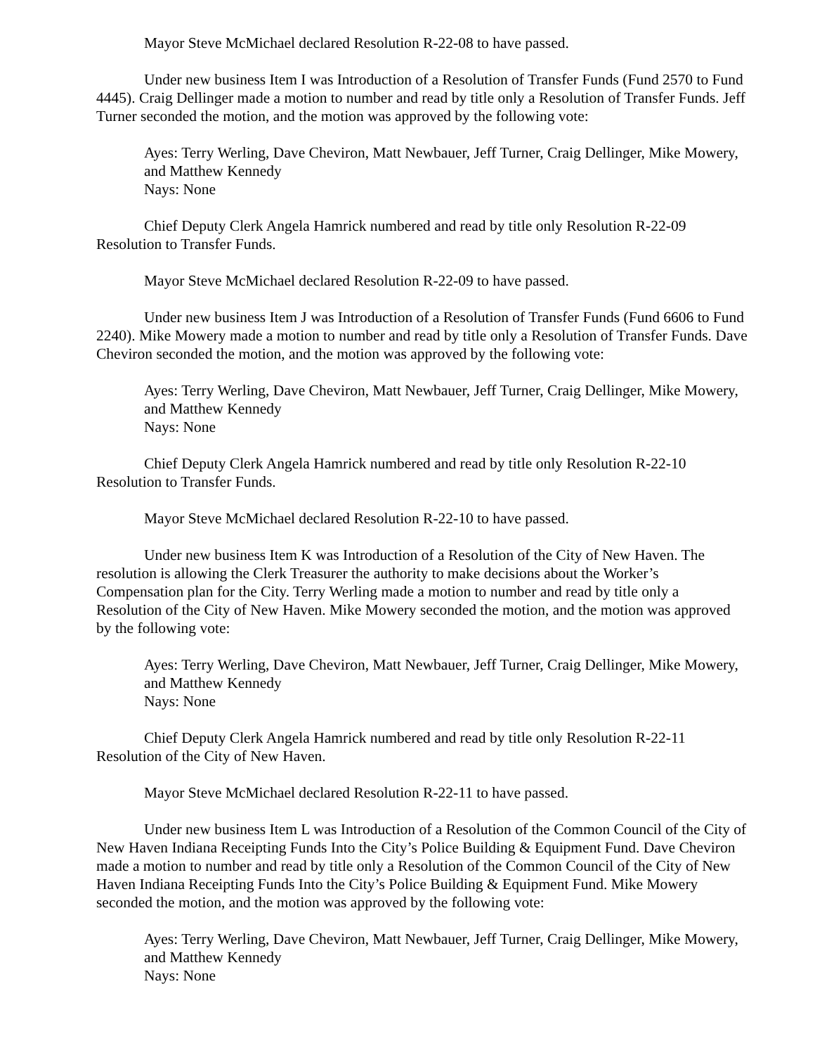Mayor Steve McMichael declared Resolution R-22-08 to have passed.
Under new business Item I was Introduction of a Resolution of Transfer Funds (Fund 2570 to Fund 4445). Craig Dellinger made a motion to number and read by title only a Resolution of Transfer Funds. Jeff Turner seconded the motion, and the motion was approved by the following vote:
Ayes: Terry Werling, Dave Cheviron, Matt Newbauer, Jeff Turner, Craig Dellinger, Mike Mowery, and Matthew Kennedy
Nays: None
Chief Deputy Clerk Angela Hamrick numbered and read by title only Resolution R-22-09 Resolution to Transfer Funds.
Mayor Steve McMichael declared Resolution R-22-09 to have passed.
Under new business Item J was Introduction of a Resolution of Transfer Funds (Fund 6606 to Fund 2240). Mike Mowery made a motion to number and read by title only a Resolution of Transfer Funds. Dave Cheviron seconded the motion, and the motion was approved by the following vote:
Ayes: Terry Werling, Dave Cheviron, Matt Newbauer, Jeff Turner, Craig Dellinger, Mike Mowery, and Matthew Kennedy
Nays: None
Chief Deputy Clerk Angela Hamrick numbered and read by title only Resolution R-22-10 Resolution to Transfer Funds.
Mayor Steve McMichael declared Resolution R-22-10 to have passed.
Under new business Item K was Introduction of a Resolution of the City of New Haven. The resolution is allowing the Clerk Treasurer the authority to make decisions about the Worker’s Compensation plan for the City. Terry Werling made a motion to number and read by title only a Resolution of the City of New Haven. Mike Mowery seconded the motion, and the motion was approved by the following vote:
Ayes: Terry Werling, Dave Cheviron, Matt Newbauer, Jeff Turner, Craig Dellinger, Mike Mowery, and Matthew Kennedy
Nays: None
Chief Deputy Clerk Angela Hamrick numbered and read by title only Resolution R-22-11 Resolution of the City of New Haven.
Mayor Steve McMichael declared Resolution R-22-11 to have passed.
Under new business Item L was Introduction of a Resolution of the Common Council of the City of New Haven Indiana Receipting Funds Into the City’s Police Building & Equipment Fund. Dave Cheviron made a motion to number and read by title only a Resolution of the Common Council of the City of New Haven Indiana Receipting Funds Into the City’s Police Building & Equipment Fund. Mike Mowery seconded the motion, and the motion was approved by the following vote:
Ayes: Terry Werling, Dave Cheviron, Matt Newbauer, Jeff Turner, Craig Dellinger, Mike Mowery, and Matthew Kennedy
Nays: None